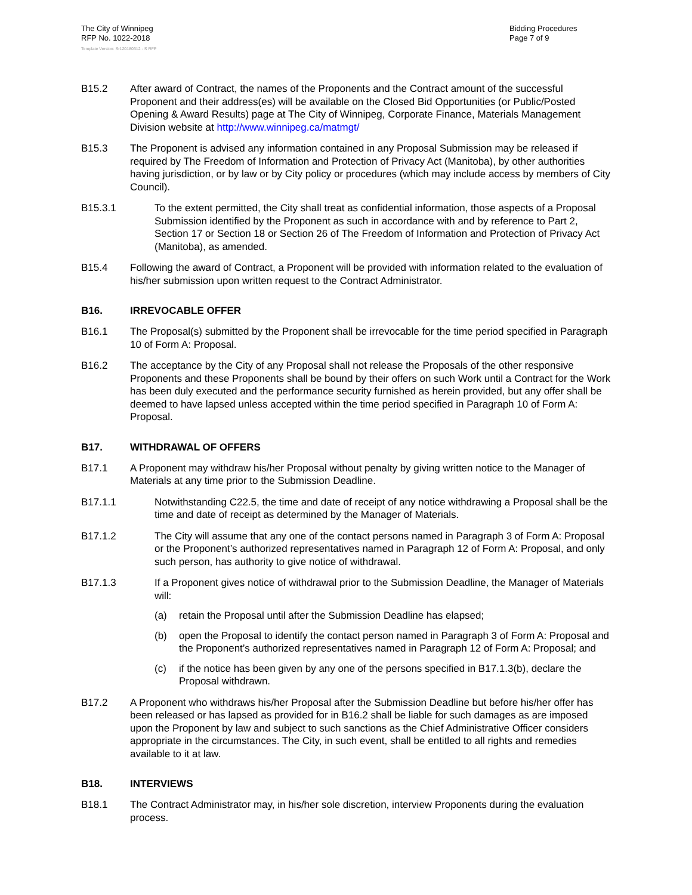The City of Winnipeg
RFP No. 1022-2018
Template Version: Sr120180312 - S RFP
Bidding Procedures
Page 7 of 9
B15.2 After award of Contract, the names of the Proponents and the Contract amount of the successful Proponent and their address(es) will be available on the Closed Bid Opportunities (or Public/Posted Opening & Award Results) page at The City of Winnipeg, Corporate Finance, Materials Management Division website at http://www.winnipeg.ca/matmgt/
B15.3 The Proponent is advised any information contained in any Proposal Submission may be released if required by The Freedom of Information and Protection of Privacy Act (Manitoba), by other authorities having jurisdiction, or by law or by City policy or procedures (which may include access by members of City Council).
B15.3.1 To the extent permitted, the City shall treat as confidential information, those aspects of a Proposal Submission identified by the Proponent as such in accordance with and by reference to Part 2, Section 17 or Section 18 or Section 26 of The Freedom of Information and Protection of Privacy Act (Manitoba), as amended.
B15.4 Following the award of Contract, a Proponent will be provided with information related to the evaluation of his/her submission upon written request to the Contract Administrator.
B16. IRREVOCABLE OFFER
B16.1 The Proposal(s) submitted by the Proponent shall be irrevocable for the time period specified in Paragraph 10 of Form A: Proposal.
B16.2 The acceptance by the City of any Proposal shall not release the Proposals of the other responsive Proponents and these Proponents shall be bound by their offers on such Work until a Contract for the Work has been duly executed and the performance security furnished as herein provided, but any offer shall be deemed to have lapsed unless accepted within the time period specified in Paragraph 10 of Form A: Proposal.
B17. WITHDRAWAL OF OFFERS
B17.1 A Proponent may withdraw his/her Proposal without penalty by giving written notice to the Manager of Materials at any time prior to the Submission Deadline.
B17.1.1 Notwithstanding C22.5, the time and date of receipt of any notice withdrawing a Proposal shall be the time and date of receipt as determined by the Manager of Materials.
B17.1.2 The City will assume that any one of the contact persons named in Paragraph 3 of Form A: Proposal or the Proponent’s authorized representatives named in Paragraph 12 of Form A: Proposal, and only such person, has authority to give notice of withdrawal.
B17.1.3 If a Proponent gives notice of withdrawal prior to the Submission Deadline, the Manager of Materials will:
(a) retain the Proposal until after the Submission Deadline has elapsed;
(b) open the Proposal to identify the contact person named in Paragraph 3 of Form A: Proposal and the Proponent’s authorized representatives named in Paragraph 12 of Form A: Proposal; and
(c) if the notice has been given by any one of the persons specified in B17.1.3(b), declare the Proposal withdrawn.
B17.2 A Proponent who withdraws his/her Proposal after the Submission Deadline but before his/her offer has been released or has lapsed as provided for in B16.2 shall be liable for such damages as are imposed upon the Proponent by law and subject to such sanctions as the Chief Administrative Officer considers appropriate in the circumstances. The City, in such event, shall be entitled to all rights and remedies available to it at law.
B18. INTERVIEWS
B18.1 The Contract Administrator may, in his/her sole discretion, interview Proponents during the evaluation process.